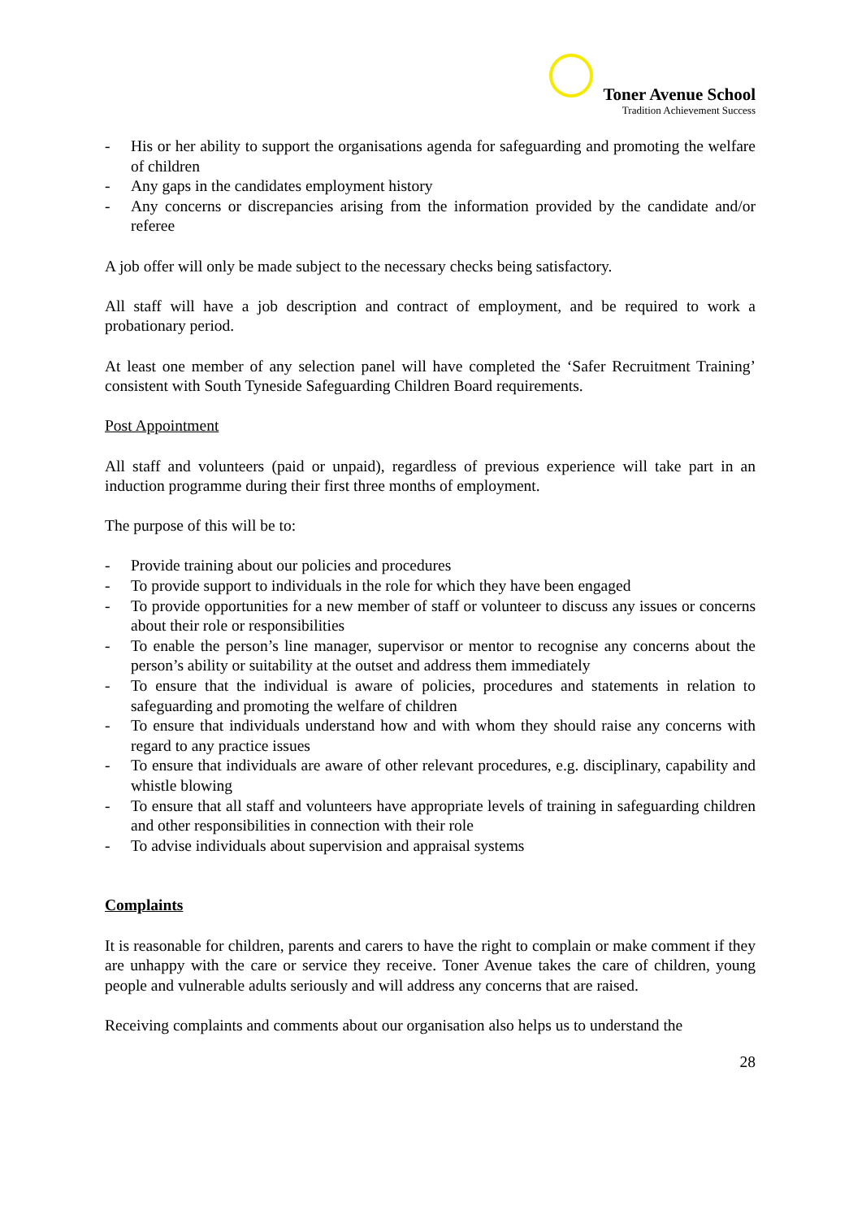Toner Avenue School
Tradition Achievement Success
- His or her ability to support the organisations agenda for safeguarding and promoting the welfare of children
- Any gaps in the candidates employment history
- Any concerns or discrepancies arising from the information provided by the candidate and/or referee
A job offer will only be made subject to the necessary checks being satisfactory.
All staff will have a job description and contract of employment, and be required to work a probationary period.
At least one member of any selection panel will have completed the ‘Safer Recruitment Training’ consistent with South Tyneside Safeguarding Children Board requirements.
Post Appointment
All staff and volunteers (paid or unpaid), regardless of previous experience will take part in an induction programme during their first three months of employment.
The purpose of this will be to:
- Provide training about our policies and procedures
- To provide support to individuals in the role for which they have been engaged
- To provide opportunities for a new member of staff or volunteer to discuss any issues or concerns about their role or responsibilities
- To enable the person’s line manager, supervisor or mentor to recognise any concerns about the person’s ability or suitability at the outset and address them immediately
- To ensure that the individual is aware of policies, procedures and statements in relation to safeguarding and promoting the welfare of children
- To ensure that individuals understand how and with whom they should raise any concerns with regard to any practice issues
- To ensure that individuals are aware of other relevant procedures, e.g. disciplinary, capability and whistle blowing
- To ensure that all staff and volunteers have appropriate levels of training in safeguarding children and other responsibilities in connection with their role
- To advise individuals about supervision and appraisal systems
Complaints
It is reasonable for children, parents and carers to have the right to complain or make comment if they are unhappy with the care or service they receive. Toner Avenue takes the care of children, young people and vulnerable adults seriously and will address any concerns that are raised.
Receiving complaints and comments about our organisation also helps us to understand the
28